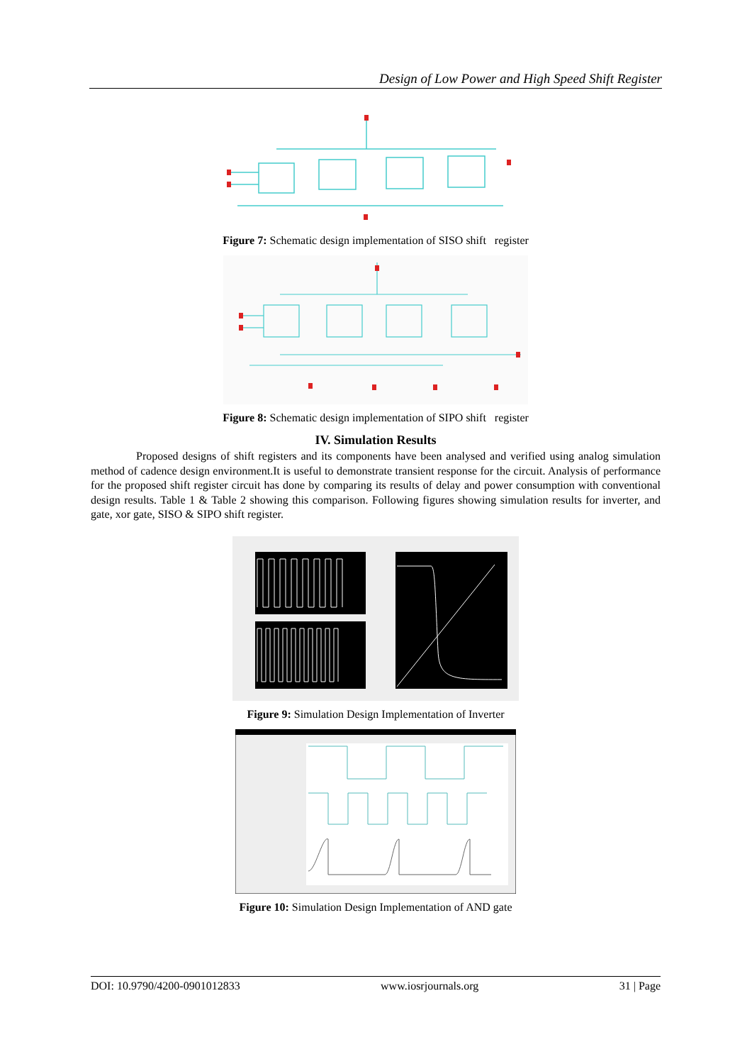Design of Low Power and High Speed Shift Register
Figure 7: Schematic design implementation of SISO shift register
Figure 8: Schematic design implementation of SIPO shift register
IV. Simulation Results
Proposed designs of shift registers and its components have been analysed and verified using analog simulation method of cadence design environment.It is useful to demonstrate transient response for the circuit. Analysis of performance for the proposed shift register circuit has done by comparing its results of delay and power consumption with conventional design results. Table 1 & Table 2 showing this comparison. Following figures showing simulation results for inverter, and gate, xor gate, SISO & SIPO shift register.
Figure 9: Simulation Design Implementation of Inverter
Figure 10: Simulation Design Implementation of AND gate
DOI: 10.9790/4200-0901012833 www.iosrjournals.org 31 | Page